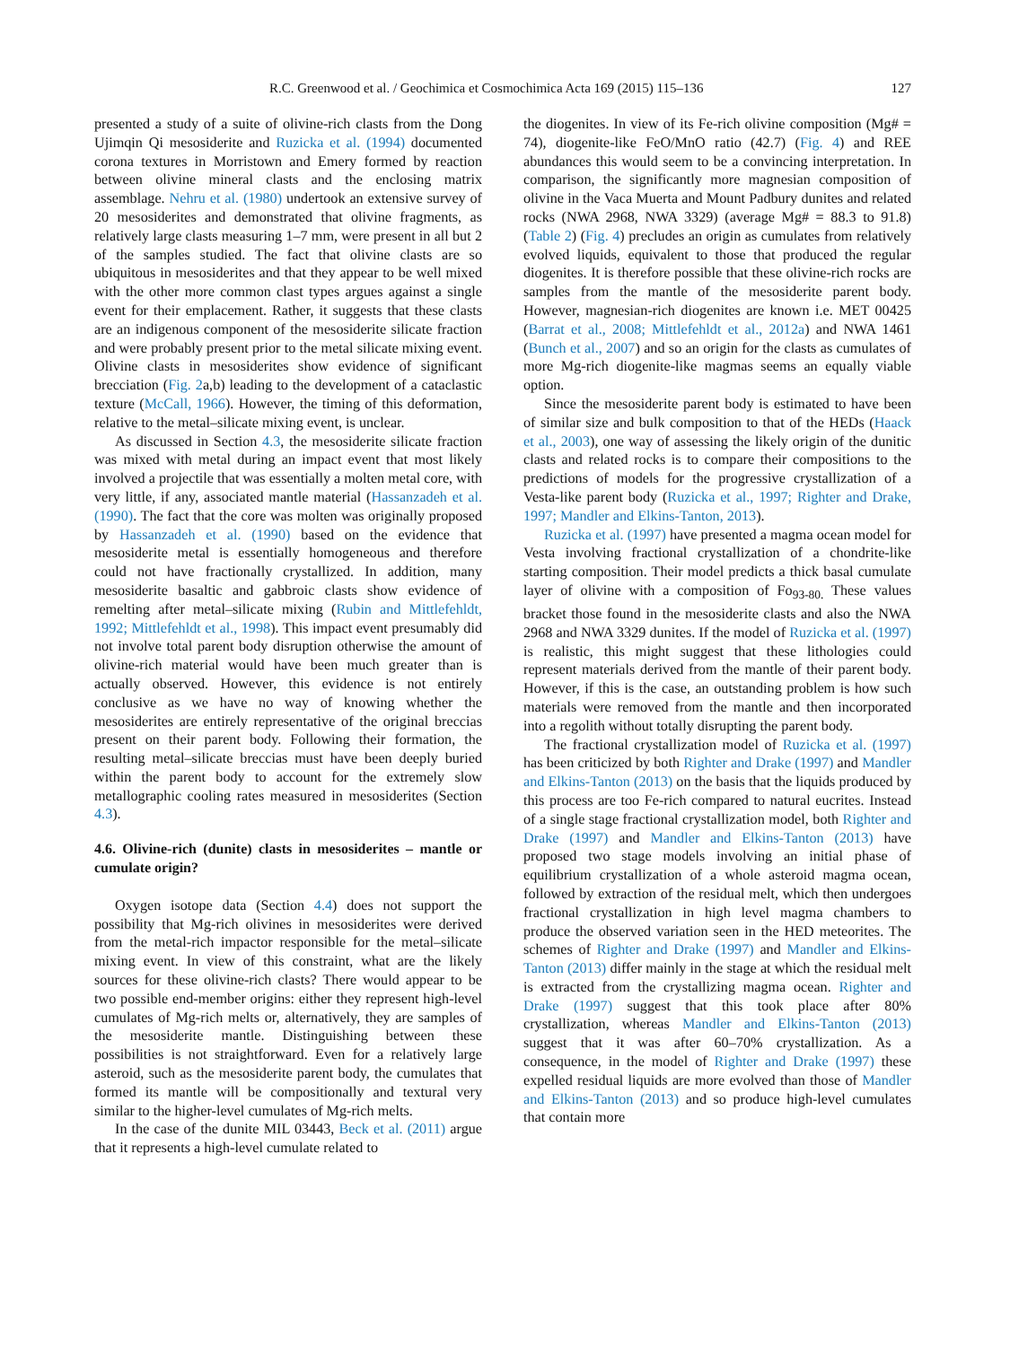R.C. Greenwood et al. / Geochimica et Cosmochimica Acta 169 (2015) 115–136 127
presented a study of a suite of olivine-rich clasts from the Dong Ujimqin Qi mesosiderite and Ruzicka et al. (1994) documented corona textures in Morristown and Emery formed by reaction between olivine mineral clasts and the enclosing matrix assemblage. Nehru et al. (1980) undertook an extensive survey of 20 mesosiderites and demonstrated that olivine fragments, as relatively large clasts measuring 1–7 mm, were present in all but 2 of the samples studied. The fact that olivine clasts are so ubiquitous in mesosiderites and that they appear to be well mixed with the other more common clast types argues against a single event for their emplacement. Rather, it suggests that these clasts are an indigenous component of the mesosiderite silicate fraction and were probably present prior to the metal silicate mixing event. Olivine clasts in mesosiderites show evidence of significant brecciation (Fig. 2a,b) leading to the development of a cataclastic texture (McCall, 1966). However, the timing of this deformation, relative to the metal–silicate mixing event, is unclear.
As discussed in Section 4.3, the mesosiderite silicate fraction was mixed with metal during an impact event that most likely involved a projectile that was essentially a molten metal core, with very little, if any, associated mantle material (Hassanzadeh et al. (1990). The fact that the core was molten was originally proposed by Hassanzadeh et al. (1990) based on the evidence that mesosiderite metal is essentially homogeneous and therefore could not have fractionally crystallized. In addition, many mesosiderite basaltic and gabbroic clasts show evidence of remelting after metal–silicate mixing (Rubin and Mittlefehldt, 1992; Mittlefehldt et al., 1998). This impact event presumably did not involve total parent body disruption otherwise the amount of olivine-rich material would have been much greater than is actually observed. However, this evidence is not entirely conclusive as we have no way of knowing whether the mesosiderites are entirely representative of the original breccias present on their parent body. Following their formation, the resulting metal–silicate breccias must have been deeply buried within the parent body to account for the extremely slow metallographic cooling rates measured in mesosiderites (Section 4.3).
4.6. Olivine-rich (dunite) clasts in mesosiderites – mantle or cumulate origin?
Oxygen isotope data (Section 4.4) does not support the possibility that Mg-rich olivines in mesosiderites were derived from the metal-rich impactor responsible for the metal–silicate mixing event. In view of this constraint, what are the likely sources for these olivine-rich clasts? There would appear to be two possible end-member origins: either they represent high-level cumulates of Mg-rich melts or, alternatively, they are samples of the mesosiderite mantle. Distinguishing between these possibilities is not straightforward. Even for a relatively large asteroid, such as the mesosiderite parent body, the cumulates that formed its mantle will be compositionally and textural very similar to the higher-level cumulates of Mg-rich melts.
In the case of the dunite MIL 03443, Beck et al. (2011) argue that it represents a high-level cumulate related to
the diogenites. In view of its Fe-rich olivine composition (Mg# = 74), diogenite-like FeO/MnO ratio (42.7) (Fig. 4) and REE abundances this would seem to be a convincing interpretation. In comparison, the significantly more magnesian composition of olivine in the Vaca Muerta and Mount Padbury dunites and related rocks (NWA 2968, NWA 3329) (average Mg# = 88.3 to 91.8) (Table 2) (Fig. 4) precludes an origin as cumulates from relatively evolved liquids, equivalent to those that produced the regular diogenites. It is therefore possible that these olivine-rich rocks are samples from the mantle of the mesosiderite parent body. However, magnesian-rich diogenites are known i.e. MET 00425 (Barrat et al., 2008; Mittlefehldt et al., 2012a) and NWA 1461 (Bunch et al., 2007) and so an origin for the clasts as cumulates of more Mg-rich diogenite-like magmas seems an equally viable option.
Since the mesosiderite parent body is estimated to have been of similar size and bulk composition to that of the HEDs (Haack et al., 2003), one way of assessing the likely origin of the dunitic clasts and related rocks is to compare their compositions to the predictions of models for the progressive crystallization of a Vesta-like parent body (Ruzicka et al., 1997; Righter and Drake, 1997; Mandler and Elkins-Tanton, 2013).
Ruzicka et al. (1997) have presented a magma ocean model for Vesta involving fractional crystallization of a chondrite-like starting composition. Their model predicts a thick basal cumulate layer of olivine with a composition of Fo<sub>93-80.</sub> These values bracket those found in the mesosiderite clasts and also the NWA 2968 and NWA 3329 dunites. If the model of Ruzicka et al. (1997) is realistic, this might suggest that these lithologies could represent materials derived from the mantle of their parent body. However, if this is the case, an outstanding problem is how such materials were removed from the mantle and then incorporated into a regolith without totally disrupting the parent body.
The fractional crystallization model of Ruzicka et al. (1997) has been criticized by both Righter and Drake (1997) and Mandler and Elkins-Tanton (2013) on the basis that the liquids produced by this process are too Fe-rich compared to natural eucrites. Instead of a single stage fractional crystallization model, both Righter and Drake (1997) and Mandler and Elkins-Tanton (2013) have proposed two stage models involving an initial phase of equilibrium crystallization of a whole asteroid magma ocean, followed by extraction of the residual melt, which then undergoes fractional crystallization in high level magma chambers to produce the observed variation seen in the HED meteorites. The schemes of Righter and Drake (1997) and Mandler and Elkins-Tanton (2013) differ mainly in the stage at which the residual melt is extracted from the crystallizing magma ocean. Righter and Drake (1997) suggest that this took place after 80% crystallization, whereas Mandler and Elkins-Tanton (2013) suggest that it was after 60–70% crystallization. As a consequence, in the model of Righter and Drake (1997) these expelled residual liquids are more evolved than those of Mandler and Elkins-Tanton (2013) and so produce high-level cumulates that contain more